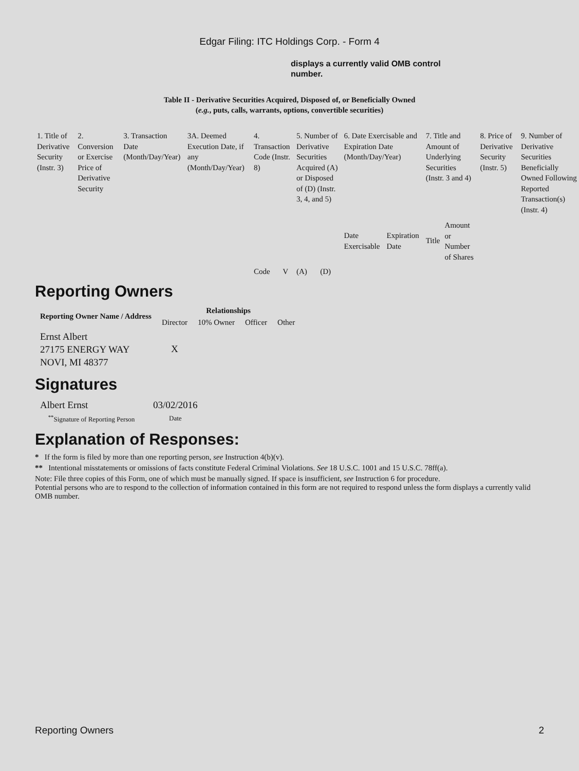Edgar Filing: ITC Holdings Corp. - Form 4
displays a currently valid OMB control number.
Table II - Derivative Securities Acquired, Disposed of, or Beneficially Owned
(e.g., puts, calls, warrants, options, convertible securities)
| 1. Title of Derivative Security (Instr. 3) | 2. Conversion or Exercise Price of Derivative Security | 3. Transaction Date (Month/Day/Year) | 3A. Deemed Execution Date, if any (Month/Day/Year) | 4. Transaction Code (Instr. 8) | | 5. Number of Derivative Securities Acquired (A) or Disposed of (D) (Instr. 3, 4, and 5) | | 6. Date Exercisable and Expiration Date (Month/Day/Year) | | 7. Title and Amount of Underlying Securities (Instr. 3 and 4) | | 8. Price of Derivative Security (Instr. 5) | 9. Number of Derivative Securities Beneficially Owned Following Reported Transaction(s) (Instr. 4) |
| | | | | Code | V | (A) | (D) | Date Exercisable | Expiration Date | Title | Amount or Number of Shares | | |
Reporting Owners
| Reporting Owner Name / Address | Relationships | | | |
| --- | --- | --- | --- | --- |
| | Director | 10% Owner | Officer | Other |
| Ernst Albert 27175 ENERGY WAY NOVI, MI 48377 | X | | | |
Signatures
| Albert Ernst | 03/02/2016 |
| <sup>**</sup> Signature of Reporting Person | Date |
Explanation of Responses:
* If the form is filed by more than one reporting person, see Instruction 4(b)(v).
** Intentional misstatements or omissions of facts constitute Federal Criminal Violations. See 18 U.S.C. 1001 and 15 U.S.C. 78ff(a).
Note: File three copies of this Form, one of which must be manually signed. If space is insufficient, see Instruction 6 for procedure.
Potential persons who are to respond to the collection of information contained in this form are not required to respond unless the form displays a currently valid OMB number.
Reporting Owners 2